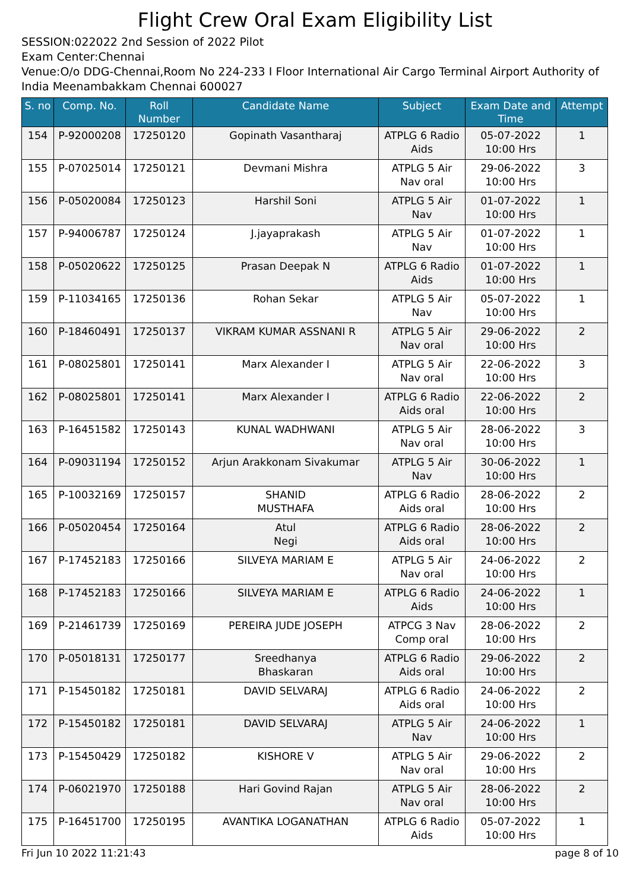Flight Crew Oral Exam Eligibility List
SESSION:022022 2nd Session of 2022 Pilot
Exam Center:Chennai
Venue:O/o DDG-Chennai,Room No 224-233 I Floor International Air Cargo Terminal Airport Authority of India Meenambakkam Chennai 600027
| S. no | Comp. No. | Roll Number | Candidate Name | Subject | Exam Date and Time | Attempt |
| --- | --- | --- | --- | --- | --- | --- |
| 154 | P-92000208 | 17250120 | Gopinath Vasantharaj | ATPLG 6 Radio Aids | 05-07-2022 10:00 Hrs | 1 |
| 155 | P-07025014 | 17250121 | Devmani Mishra | ATPLG 5 Air Nav oral | 29-06-2022 10:00 Hrs | 3 |
| 156 | P-05020084 | 17250123 | Harshil Soni | ATPLG 5 Air Nav | 01-07-2022 10:00 Hrs | 1 |
| 157 | P-94006787 | 17250124 | J.jayaprakash | ATPLG 5 Air Nav | 01-07-2022 10:00 Hrs | 1 |
| 158 | P-05020622 | 17250125 | Prasan Deepak N | ATPLG 6 Radio Aids | 01-07-2022 10:00 Hrs | 1 |
| 159 | P-11034165 | 17250136 | Rohan Sekar | ATPLG 5 Air Nav | 05-07-2022 10:00 Hrs | 1 |
| 160 | P-18460491 | 17250137 | VIKRAM KUMAR ASSNANI R | ATPLG 5 Air Nav oral | 29-06-2022 10:00 Hrs | 2 |
| 161 | P-08025801 | 17250141 | Marx Alexander I | ATPLG 5 Air Nav oral | 22-06-2022 10:00 Hrs | 3 |
| 162 | P-08025801 | 17250141 | Marx Alexander I | ATPLG 6 Radio Aids oral | 22-06-2022 10:00 Hrs | 2 |
| 163 | P-16451582 | 17250143 | KUNAL WADHWANI | ATPLG 5 Air Nav oral | 28-06-2022 10:00 Hrs | 3 |
| 164 | P-09031194 | 17250152 | Arjun Arakkonam Sivakumar | ATPLG 5 Air Nav | 30-06-2022 10:00 Hrs | 1 |
| 165 | P-10032169 | 17250157 | SHANID MUSTHAFA | ATPLG 6 Radio Aids oral | 28-06-2022 10:00 Hrs | 2 |
| 166 | P-05020454 | 17250164 | Atul Negi | ATPLG 6 Radio Aids oral | 28-06-2022 10:00 Hrs | 2 |
| 167 | P-17452183 | 17250166 | SILVEYA MARIAM E | ATPLG 5 Air Nav oral | 24-06-2022 10:00 Hrs | 2 |
| 168 | P-17452183 | 17250166 | SILVEYA MARIAM E | ATPLG 6 Radio Aids | 24-06-2022 10:00 Hrs | 1 |
| 169 | P-21461739 | 17250169 | PEREIRA JUDE JOSEPH | ATPCG 3 Nav Comp oral | 28-06-2022 10:00 Hrs | 2 |
| 170 | P-05018131 | 17250177 | Sreedhanya Bhaskaran | ATPLG 6 Radio Aids oral | 29-06-2022 10:00 Hrs | 2 |
| 171 | P-15450182 | 17250181 | DAVID SELVARAJ | ATPLG 6 Radio Aids oral | 24-06-2022 10:00 Hrs | 2 |
| 172 | P-15450182 | 17250181 | DAVID SELVARAJ | ATPLG 5 Air Nav | 24-06-2022 10:00 Hrs | 1 |
| 173 | P-15450429 | 17250182 | KISHORE V | ATPLG 5 Air Nav oral | 29-06-2022 10:00 Hrs | 2 |
| 174 | P-06021970 | 17250188 | Hari Govind Rajan | ATPLG 5 Air Nav oral | 28-06-2022 10:00 Hrs | 2 |
| 175 | P-16451700 | 17250195 | AVANTIKA LOGANATHAN | ATPLG 6 Radio Aids | 05-07-2022 10:00 Hrs | 1 |
Fri Jun 10 2022 11:21:43 page 8 of 10